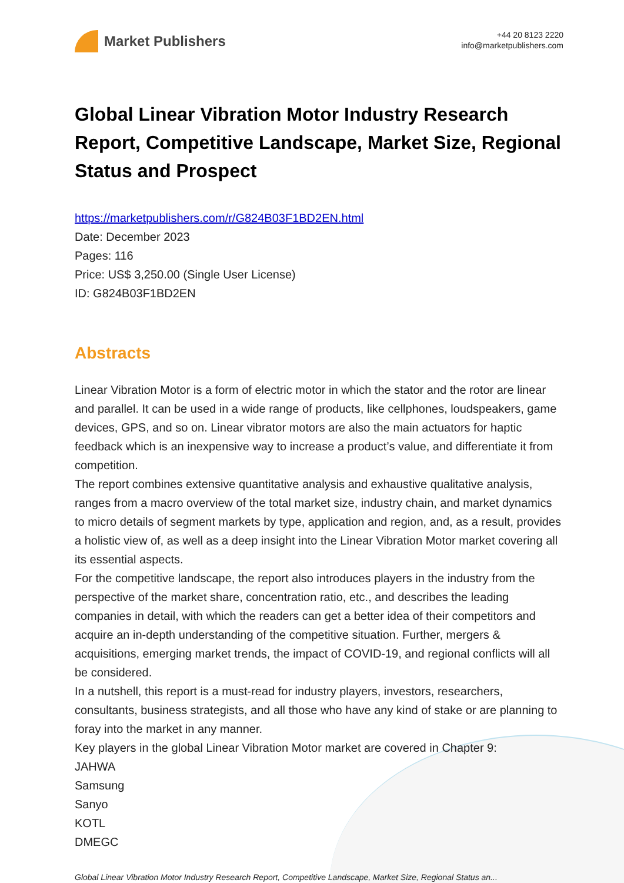Market Publishers
+44 20 8123 2220
info@marketpublishers.com
Global Linear Vibration Motor Industry Research Report, Competitive Landscape, Market Size, Regional Status and Prospect
https://marketpublishers.com/r/G824B03F1BD2EN.html
Date: December 2023
Pages: 116
Price: US$ 3,250.00 (Single User License)
ID: G824B03F1BD2EN
Abstracts
Linear Vibration Motor is a form of electric motor in which the stator and the rotor are linear and parallel. It can be used in a wide range of products, like cellphones, loudspeakers, game devices, GPS, and so on. Linear vibrator motors are also the main actuators for haptic feedback which is an inexpensive way to increase a product’s value, and differentiate it from competition.
The report combines extensive quantitative analysis and exhaustive qualitative analysis, ranges from a macro overview of the total market size, industry chain, and market dynamics to micro details of segment markets by type, application and region, and, as a result, provides a holistic view of, as well as a deep insight into the Linear Vibration Motor market covering all its essential aspects.
For the competitive landscape, the report also introduces players in the industry from the perspective of the market share, concentration ratio, etc., and describes the leading companies in detail, with which the readers can get a better idea of their competitors and acquire an in-depth understanding of the competitive situation. Further, mergers & acquisitions, emerging market trends, the impact of COVID-19, and regional conflicts will all be considered.
In a nutshell, this report is a must-read for industry players, investors, researchers, consultants, business strategists, and all those who have any kind of stake or are planning to foray into the market in any manner.
Key players in the global Linear Vibration Motor market are covered in Chapter 9:
JAHWA
Samsung
Sanyo
KOTL
DMEGC
Global Linear Vibration Motor Industry Research Report, Competitive Landscape, Market Size, Regional Status an...